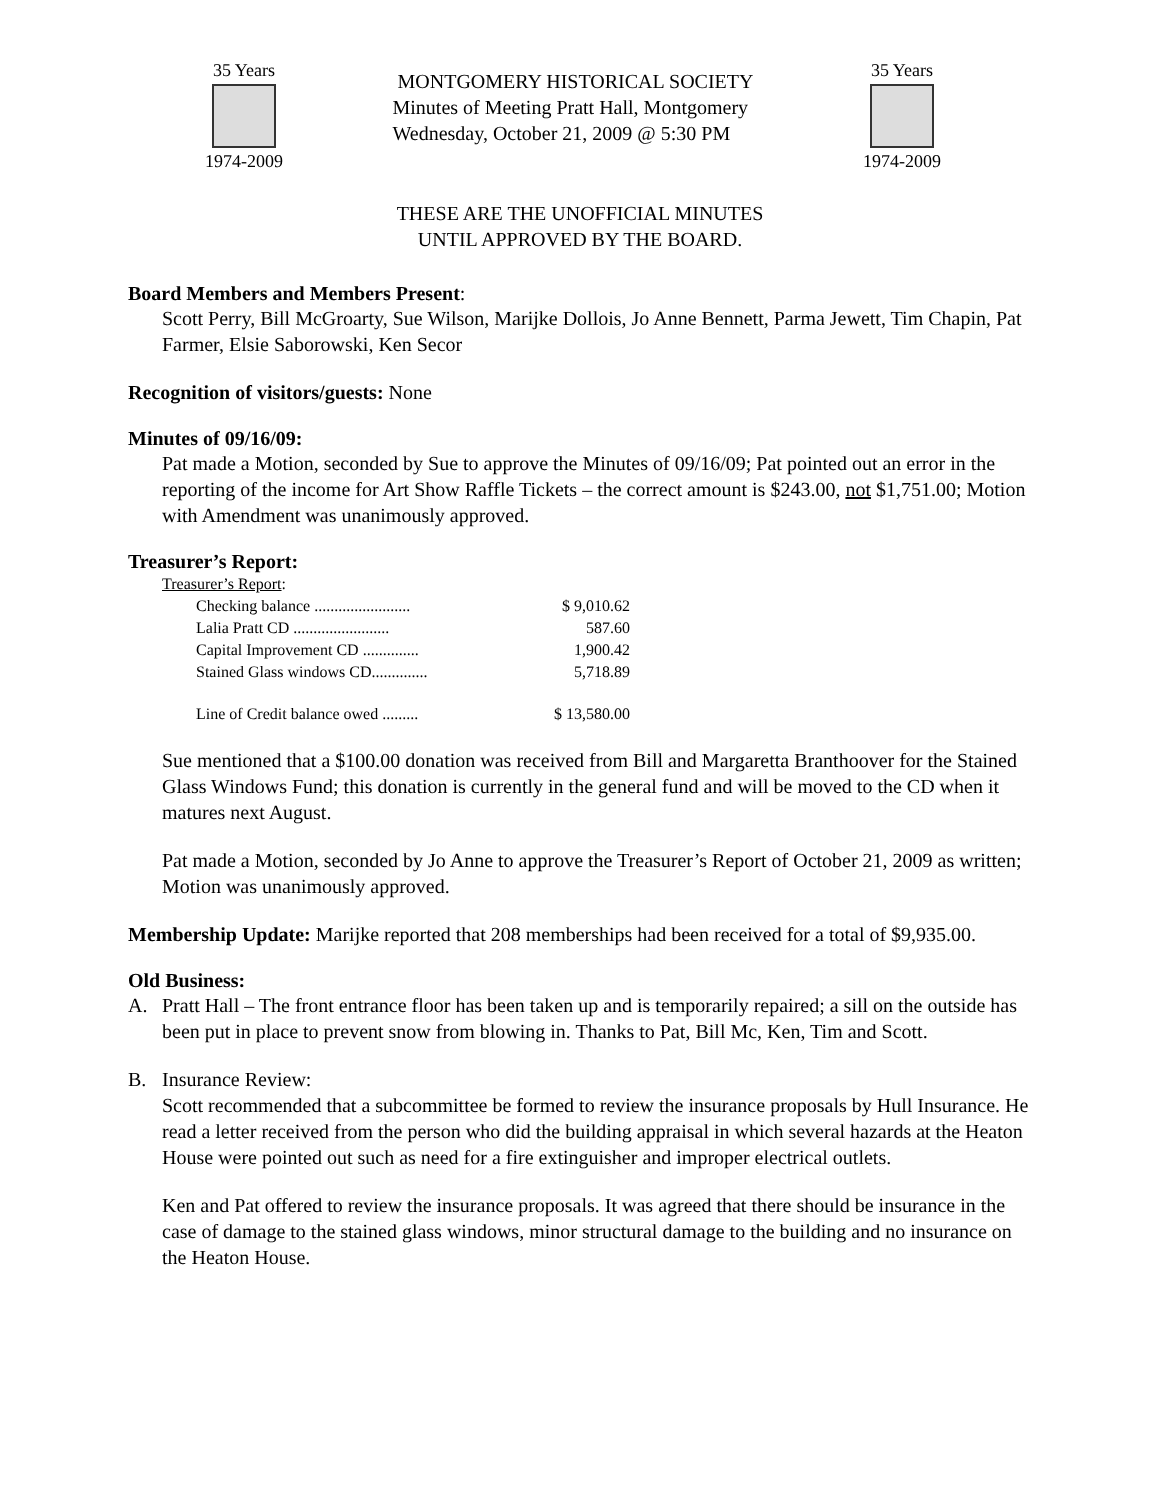35 Years
1974-2009
MONTGOMERY HISTORICAL SOCIETY
Minutes of Meeting Pratt Hall, Montgomery
Wednesday, October 21, 2009 @ 5:30 PM
35 Years
1974-2009
THESE ARE THE UNOFFICIAL MINUTES
UNTIL APPROVED BY THE BOARD.
Board Members and Members Present:
Scott Perry, Bill McGroarty, Sue Wilson, Marijke Dollois, Jo Anne Bennett, Parma Jewett, Tim Chapin, Pat Farmer, Elsie Saborowski, Ken Secor
Recognition of visitors/guests: None
Minutes of 09/16/09:
Pat made a Motion, seconded by Sue to approve the Minutes of 09/16/09; Pat pointed out an error in the reporting of the income for Art Show Raffle Tickets – the correct amount is $243.00, not $1,751.00; Motion with Amendment was unanimously approved.
Treasurer’s Report:
Treasurer’s Report:
Checking balance ........................ $ 9,010.62
Lalia Pratt CD ........................ 587.60
Capital Improvement CD .............. 1,900.42
Stained Glass windows CD.............. 5,718.89
Line of Credit balance owed ......... $ 13,580.00
Sue mentioned that a $100.00 donation was received from Bill and Margaretta Branthoover for the Stained Glass Windows Fund; this donation is currently in the general fund and will be moved to the CD when it matures next August.
Pat made a Motion, seconded by Jo Anne to approve the Treasurer’s Report of October 21, 2009 as written; Motion was unanimously approved.
Membership Update: Marijke reported that 208 memberships had been received for a total of $9,935.00.
Old Business:
A. Pratt Hall – The front entrance floor has been taken up and is temporarily repaired; a sill on the outside has been put in place to prevent snow from blowing in. Thanks to Pat, Bill Mc, Ken, Tim and Scott.
B. Insurance Review:
Scott recommended that a subcommittee be formed to review the insurance proposals by Hull Insurance. He read a letter received from the person who did the building appraisal in which several hazards at the Heaton House were pointed out such as need for a fire extinguisher and improper electrical outlets.
Ken and Pat offered to review the insurance proposals. It was agreed that there should be insurance in the case of damage to the stained glass windows, minor structural damage to the building and no insurance on the Heaton House.